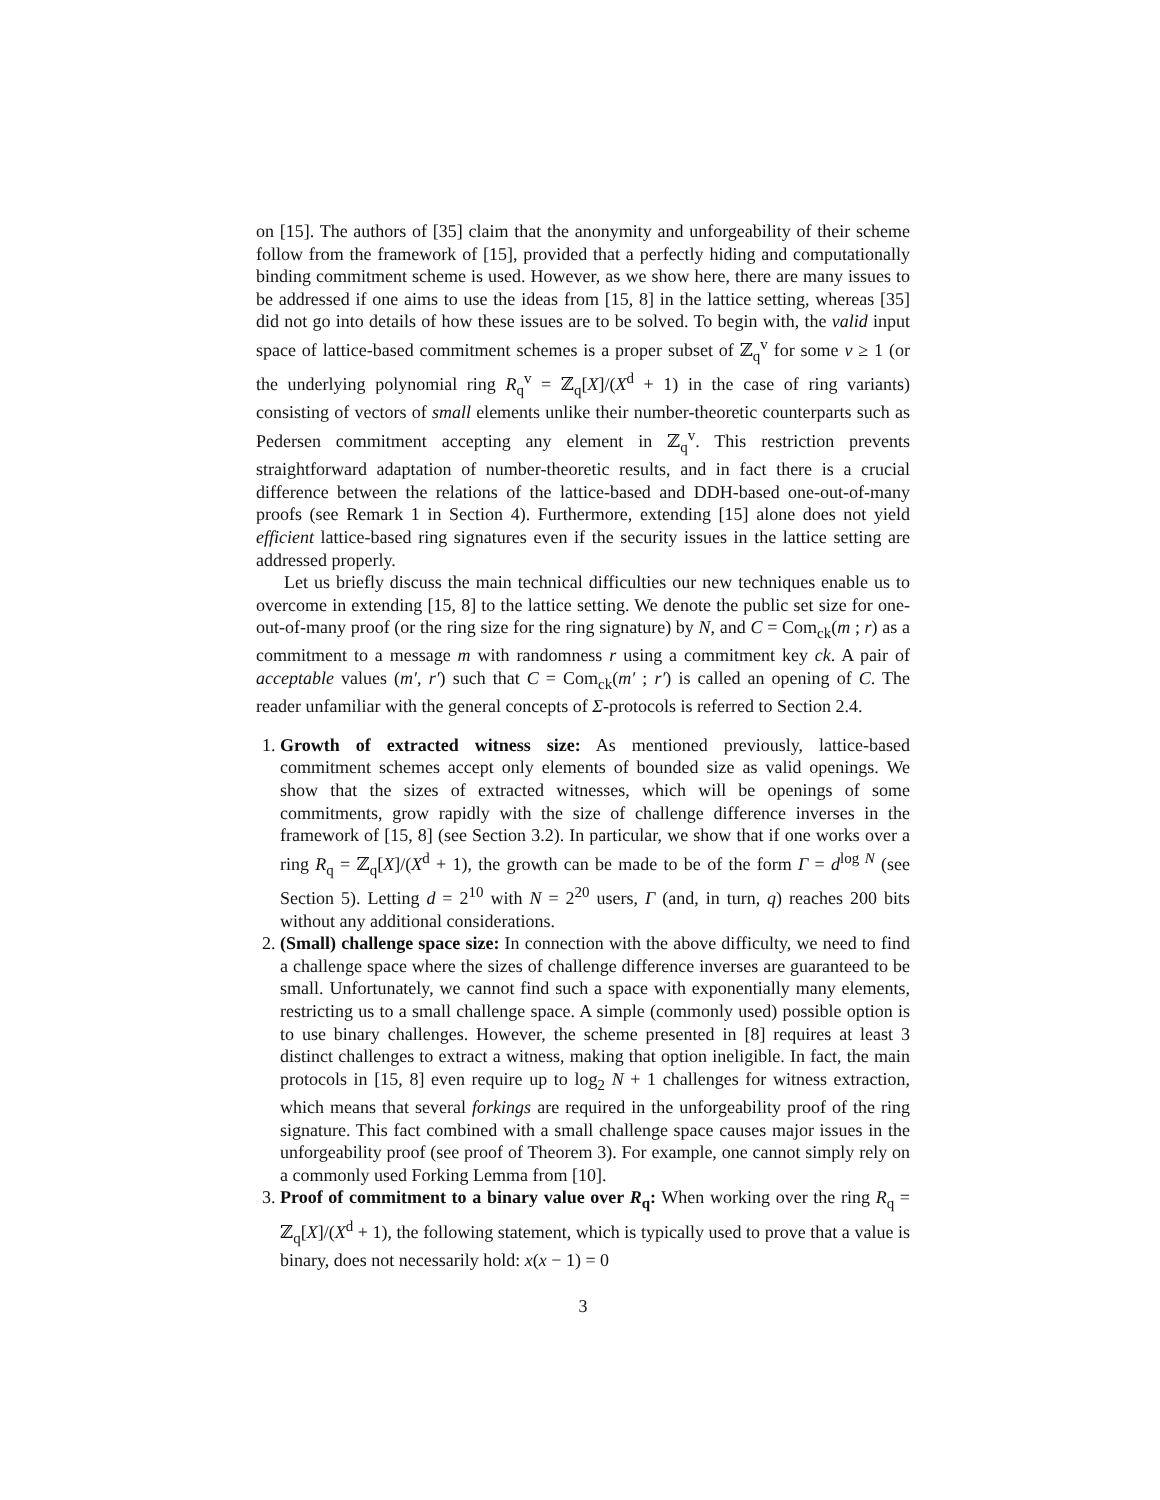on [15]. The authors of [35] claim that the anonymity and unforgeability of their scheme follow from the framework of [15], provided that a perfectly hiding and computationally binding commitment scheme is used. However, as we show here, there are many issues to be addressed if one aims to use the ideas from [15, 8] in the lattice setting, whereas [35] did not go into details of how these issues are to be solved. To begin with, the valid input space of lattice-based commitment schemes is a proper subset of ℤ<sub>q</sub><sup>v</sup> for some v ≥ 1 (or the underlying polynomial ring R<sub>q</sub><sup>v</sup> = ℤ<sub>q</sub>[X]/(X<sup>d</sup> + 1) in the case of ring variants) consisting of vectors of small elements unlike their number-theoretic counterparts such as Pedersen commitment accepting any element in ℤ<sub>q</sub><sup>v</sup>. This restriction prevents straightforward adaptation of number-theoretic results, and in fact there is a crucial difference between the relations of the lattice-based and DDH-based one-out-of-many proofs (see Remark 1 in Section 4). Furthermore, extending [15] alone does not yield efficient lattice-based ring signatures even if the security issues in the lattice setting are addressed properly.
Let us briefly discuss the main technical difficulties our new techniques enable us to overcome in extending [15, 8] to the lattice setting. We denote the public set size for one-out-of-many proof (or the ring size for the ring signature) by N, and C = Com<sub>ck</sub>(m ; r) as a commitment to a message m with randomness r using a commitment key ck. A pair of acceptable values (m′, r′) such that C = Com<sub>ck</sub>(m′ ; r′) is called an opening of C. The reader unfamiliar with the general concepts of Σ-protocols is referred to Section 2.4.
1. Growth of extracted witness size: As mentioned previously, lattice-based commitment schemes accept only elements of bounded size as valid openings. We show that the sizes of extracted witnesses, which will be openings of some commitments, grow rapidly with the size of challenge difference inverses in the framework of [15, 8] (see Section 3.2). In particular, we show that if one works over a ring R<sub>q</sub> = ℤ<sub>q</sub>[X]/(X<sup>d</sup> + 1), the growth can be made to be of the form Γ = d<sup>log N</sup> (see Section 5). Letting d = 2<sup>10</sup> with N = 2<sup>20</sup> users, Γ (and, in turn, q) reaches 200 bits without any additional considerations.
2. (Small) challenge space size: In connection with the above difficulty, we need to find a challenge space where the sizes of challenge difference inverses are guaranteed to be small. Unfortunately, we cannot find such a space with exponentially many elements, restricting us to a small challenge space. A simple (commonly used) possible option is to use binary challenges. However, the scheme presented in [8] requires at least 3 distinct challenges to extract a witness, making that option ineligible. In fact, the main protocols in [15, 8] even require up to log<sub>2</sub> N + 1 challenges for witness extraction, which means that several forkings are required in the unforgeability proof of the ring signature. This fact combined with a small challenge space causes major issues in the unforgeability proof (see proof of Theorem 3). For example, one cannot simply rely on a commonly used Forking Lemma from [10].
3. Proof of commitment to a binary value over R<sub>q</sub>: When working over the ring R<sub>q</sub> = ℤ<sub>q</sub>[X]/(X<sup>d</sup> + 1), the following statement, which is typically used to prove that a value is binary, does not necessarily hold: x(x − 1) = 0
3